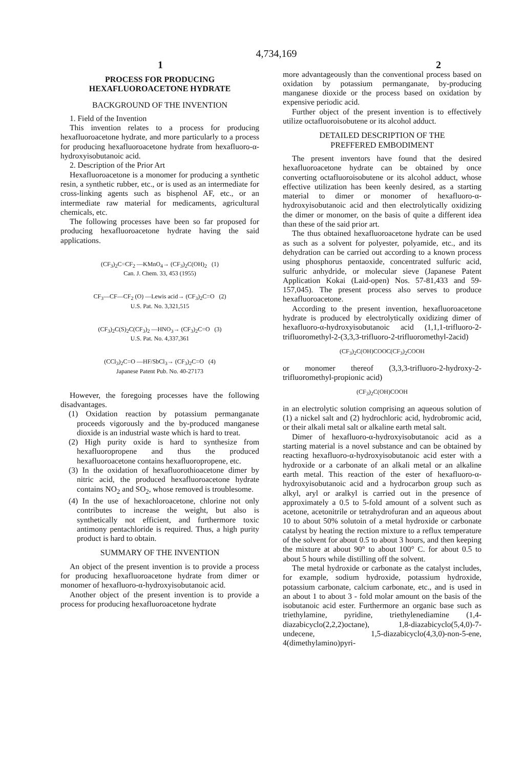4,734,169
1 2
PROCESS FOR PRODUCING
HEXAFLUOROACETONE HYDRATE
BACKGROUND OF THE INVENTION
1. Field of the Invention
This invention relates to a process for producing hexafluoroacetone hydrate, and more particularly to a process for producing hexafluoroacetone hydrate from hexafluoro-α-hydroxyisobutanoic acid.
2. Description of the Prior Art
Hexafluoroacetone is a monomer for producing a synthetic resin, a synthetic rubber, etc., or is used as an intermediate for cross-linking agents such as bisphenol AF, etc., or an intermediate raw material for medicaments, agricultural chemicals, etc.
The following processes have been so far proposed for producing hexafluoroacetone hydrate having the said applications.
(CF<sub>3</sub>)<sub>2</sub>C=CF<sub>2</sub> —KMnO<sub>4</sub>→ (CF<sub>3</sub>)<sub>2</sub>C(OH)<sub>2</sub> (1)
Can. J. Chem. 33, 453 (1955)
CF<sub>3</sub>—CF—CF<sub>2</sub> (O) —Lewis acid→ (CF<sub>3</sub>)<sub>2</sub>C=O (2)
U.S. Pat. No. 3,321,515
(CF<sub>3</sub>)<sub>2</sub>C(S)<sub>2</sub>C(CF<sub>3</sub>)<sub>2</sub> —HNO<sub>3</sub>→ (CF<sub>3</sub>)<sub>2</sub>C=O (3)
U.S. Pat. No. 4,337,361
(CCl<sub>3</sub>)<sub>2</sub>C=O —HF/SbCl<sub>3</sub>→ (CF<sub>3</sub>)<sub>2</sub>C=O (4)
Japanese Patent Pub. No. 40-27173
However, the foregoing processes have the following disadvantages.
(1) Oxidation reaction by potassium permanganate proceeds vigorously and the by-produced manganese dioxide is an industrial waste which is hard to treat.
(2) High purity oxide is hard to synthesize from hexafluoropropene and thus the produced hexafluoroacetone contains hexafluoropropene, etc.
(3) In the oxidation of hexafluorothioacetone dimer by nitric acid, the produced hexafluoroacetone hydrate contains NO<sub>2</sub> and SO<sub>2</sub>, whose removed is troublesome.
(4) In the use of hexachloroacetone, chlorine not only contributes to increase the weight, but also is synthetically not efficient, and furthermore toxic antimony pentachloride is required. Thus, a high purity product is hard to obtain.
SUMMARY OF THE INVENTION
An object of the present invention is to provide a process for producing hexafluoroacetone hydrate from dimer or monomer of hexafluoro-α-hydroxyisobutanoic acid.
Another object of the present invention is to provide a process for producing hexafluoroacetone hydrate
more advantageously than the conventional process based on oxidation by potassium permanganate, by-producing manganese dioxide or the process based on oxidation by expensive periodic acid.
Further object of the present invention is to effectively utilize octafluoroisobutene or its alcohol adduct.
DETAILED DESCRIPTION OF THE
PREFFERED EMBODIMENT
The present inventors have found that the desired hexafluoroacetone hydrate can be obtained by once converting octafluoroisobutene or its alcohol adduct, whose effective utilization has been keenly desired, as a starting material to dimer or monomer of hexafluoro-α-hydroxyisobutanoic acid and then electrolytically oxidizing the dimer or monomer, on the basis of quite a different idea than these of the said prior art.
The thus obtained hexafluoroacetone hydrate can be used as such as a solvent for polyester, polyamide, etc., and its dehydration can be carried out according to a known process using phosphorus pentaoxide, concentrated sulfuric acid, sulfuric anhydride, or molecular sieve (Japanese Patent Application Kokai (Laid-open) Nos. 57-81,433 and 59-157,045). The present process also serves to produce hexafluoroacetone.
According to the present invention, hexafluoroacetone hydrate is produced by electrolytically oxidizing dimer of hexafluoro-α-hydroxyisobutanoic acid (1,1,1-trifluoro-2-trifluoromethyl-2-(3,3,3-trifluoro-2-trifluoromethyl-2acid)
(CF<sub>3</sub>)<sub>2</sub>C(OH)COOC(CF<sub>3</sub>)<sub>2</sub>COOH
or monomer thereof (3,3,3-trifluoro-2-hydroxy-2- trifluoromethyl-propionic acid)
(CF<sub>3</sub>)<sub>2</sub>C(OH)COOH
in an electrolytic solution comprising an aqueous solution of (1) a nickel salt and (2) hydrochloric acid, hydrobromic acid, or their alkali metal salt or alkaline earth metal salt.
Dimer of hexafluoro-α-hydroxyisobutanoic acid as a starting material is a novel substance and can be obtained by reacting hexafluoro-α-hydroxyisobutanoic acid ester with a hydroxide or a carbonate of an alkali metal or an alkaline earth metal. This reaction of the ester of hexafluoro-α-hydroxyisobutanoic acid and a hydrocarbon group such as alkyl, aryl or aralkyl is carried out in the presence of approximately a 0.5 to 5-fold amount of a solvent such as acetone, acetonitrile or tetrahydrofuran and an aqueous about 10 to about 50% solutoin of a metal hydroxide or carbonate catalyst by heating the rection mixture to a reflux temperature of the solvent for about 0.5 to about 3 hours, and then keeping the mixture at about 90° to about 100° C. for about 0.5 to about 5 hours while distilling off the solvent.
The metal hydroxide or carbonate as the catalyst includes, for example, sodium hydroxide, potassium hydroxide, potassium carbonate, calcium carbonate, etc., and is used in an about 1 to about 3 - fold molar amount on the basis of the isobutanoic acid ester. Furthermore an organic base such as triethylamine, pyridine, triethylenediamine (1,4-diazabicyclo(2,2,2)octane), 1,8-diazabicyclo(5,4,0)-7-undecene, 1,5-diazabicyclo(4,3,0)-non-5-ene, 4(dimethylamino)pyri-